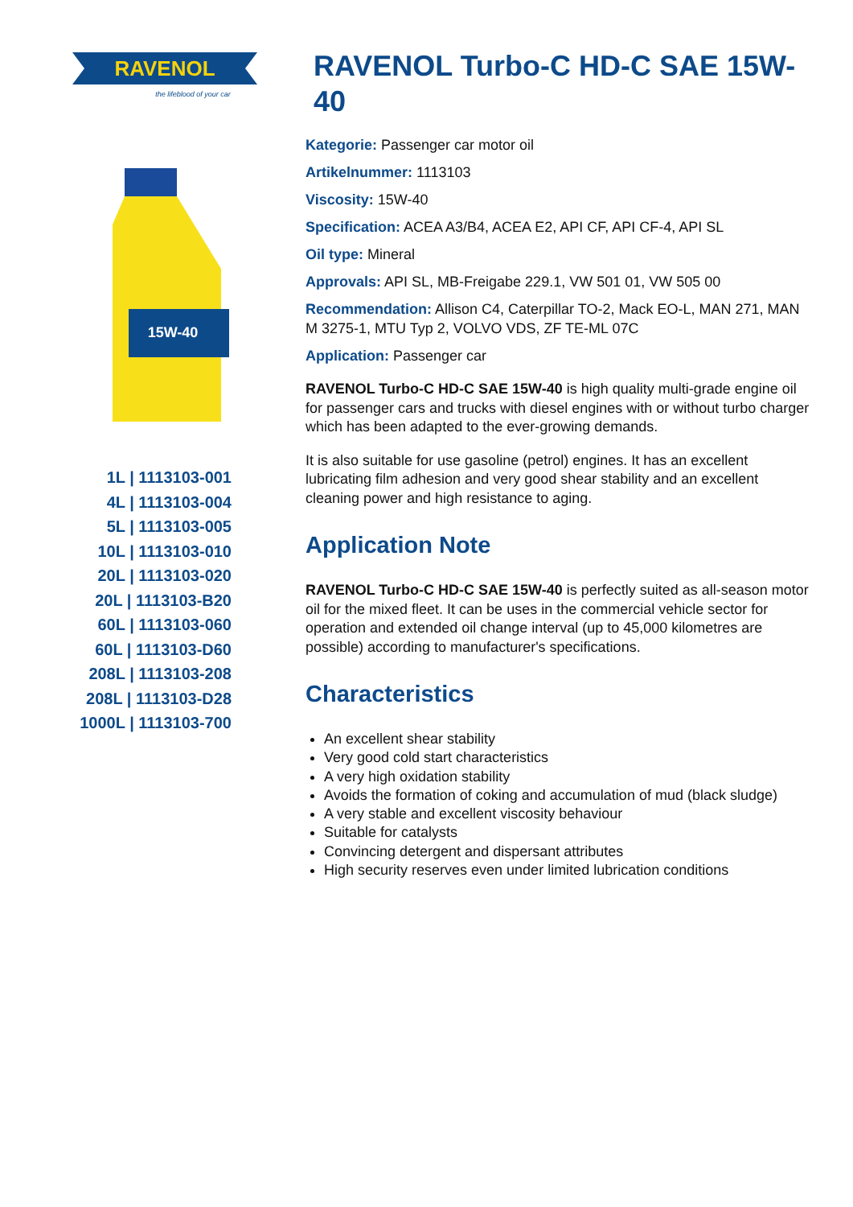RAVENOL
the lifeblood of your car
15W-40
1L | 1113103-001
4L | 1113103-004
5L | 1113103-005
10L | 1113103-010
20L | 1113103-020
20L | 1113103-B20
60L | 1113103-060
60L | 1113103-D60
208L | 1113103-208
208L | 1113103-D28
1000L | 1113103-700
RAVENOL Turbo-C HD-C SAE 15W-40
Kategorie: Passenger car motor oil
Artikelnummer: 1113103
Viscosity: 15W-40
Specification: ACEA A3/B4, ACEA E2, API CF, API CF-4, API SL
Oil type: Mineral
Approvals: API SL, MB-Freigabe 229.1, VW 501 01, VW 505 00
Recommendation: Allison C4, Caterpillar TO-2, Mack EO-L, MAN 271, MAN M 3275-1, MTU Typ 2, VOLVO VDS, ZF TE-ML 07C
Application: Passenger car
RAVENOL Turbo-C HD-C SAE 15W-40 is high quality multi-grade engine oil for passenger cars and trucks with diesel engines with or without turbo charger which has been adapted to the ever-growing demands.
It is also suitable for use gasoline (petrol) engines. It has an excellent lubricating film adhesion and very good shear stability and an excellent cleaning power and high resistance to aging.
Application Note
RAVENOL Turbo-C HD-C SAE 15W-40 is perfectly suited as all-season motor oil for the mixed fleet. It can be uses in the commercial vehicle sector for operation and extended oil change interval (up to 45,000 kilometres are possible) according to manufacturer's specifications.
Characteristics
An excellent shear stability
Very good cold start characteristics
A very high oxidation stability
Avoids the formation of coking and accumulation of mud (black sludge)
A very stable and excellent viscosity behaviour
Suitable for catalysts
Convincing detergent and dispersant attributes
High security reserves even under limited lubrication conditions